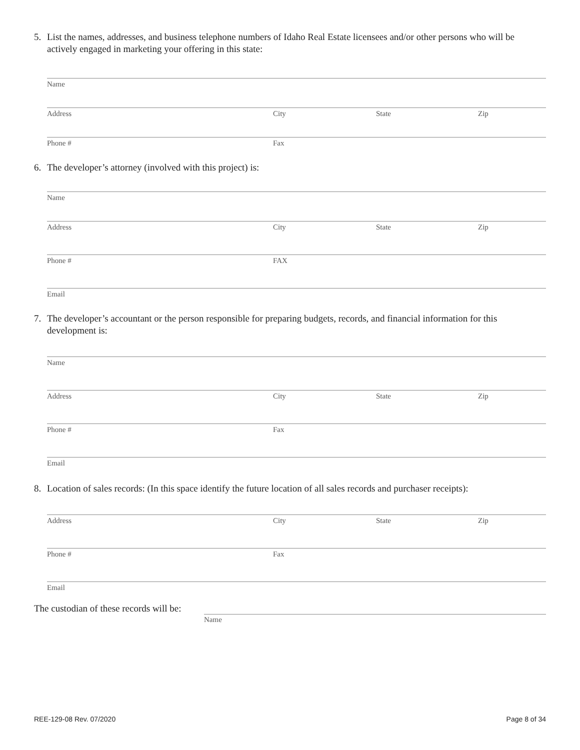5. List the names, addresses, and business telephone numbers of Idaho Real Estate licensees and/or other persons who will be actively engaged in marketing your offering in this state:
Name
Address City State Zip
Phone # Fax
6. The developer’s attorney (involved with this project) is:
Name
Address City State Zip
Phone # FAX
Email
7. The developer’s accountant or the person responsible for preparing budgets, records, and financial information for this development is:
Name
Address City State Zip
Phone # Fax
Email
8. Location of sales records: (In this space identify the future location of all sales records and purchaser receipts):
Address City State Zip
Phone # Fax
Email
The custodian of these records will be:
Name
REE-129-08 Rev. 07/2020 Page 8 of 34